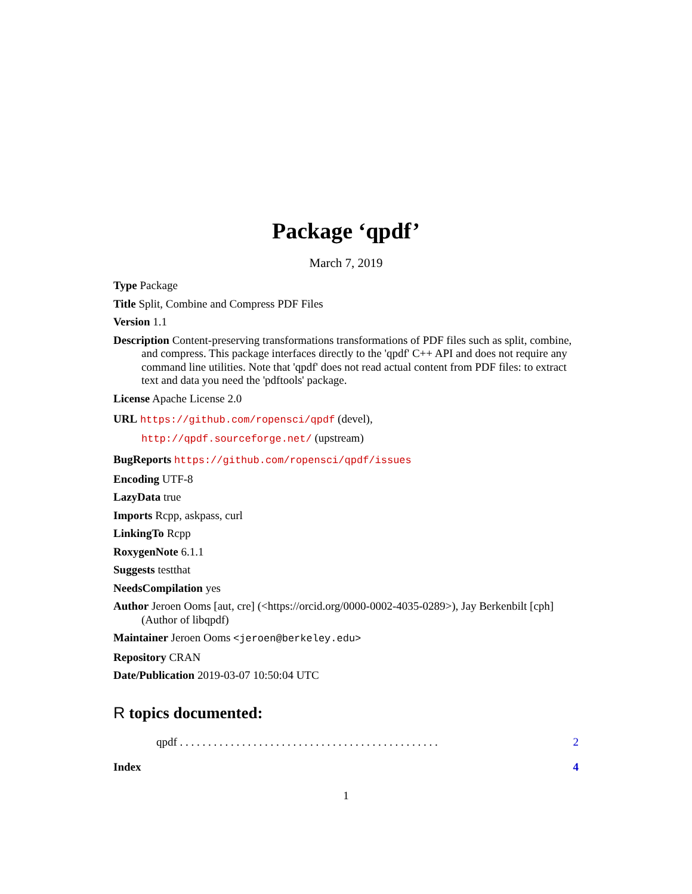Package ‘qpdf’
March 7, 2019
Type Package
Title Split, Combine and Compress PDF Files
Version 1.1
Description Content-preserving transformations transformations of PDF files such as split, combine, and compress. This package interfaces directly to the 'qpdf' C++ API and does not require any command line utilities. Note that 'qpdf' does not read actual content from PDF files: to extract text and data you need the 'pdftools' package.
License Apache License 2.0
URL https://github.com/ropensci/qpdf (devel),
http://qpdf.sourceforge.net/ (upstream)
BugReports https://github.com/ropensci/qpdf/issues
Encoding UTF-8
LazyData true
Imports Rcpp, askpass, curl
LinkingTo Rcpp
RoxygenNote 6.1.1
Suggests testthat
NeedsCompilation yes
Author Jeroen Ooms [aut, cre] (<https://orcid.org/0000-0002-4035-0289>), Jay Berkenbilt [cph] (Author of libqpdf)
Maintainer Jeroen Ooms <jeroen@berkeley.edu>
Repository CRAN
Date/Publication 2019-03-07 10:50:04 UTC
R topics documented:
qpdf . . . . . . . . . . . . . . . . . . . . . . . . . . . . . . . . . . . . . . . . . . . . . . 2
Index 4
1